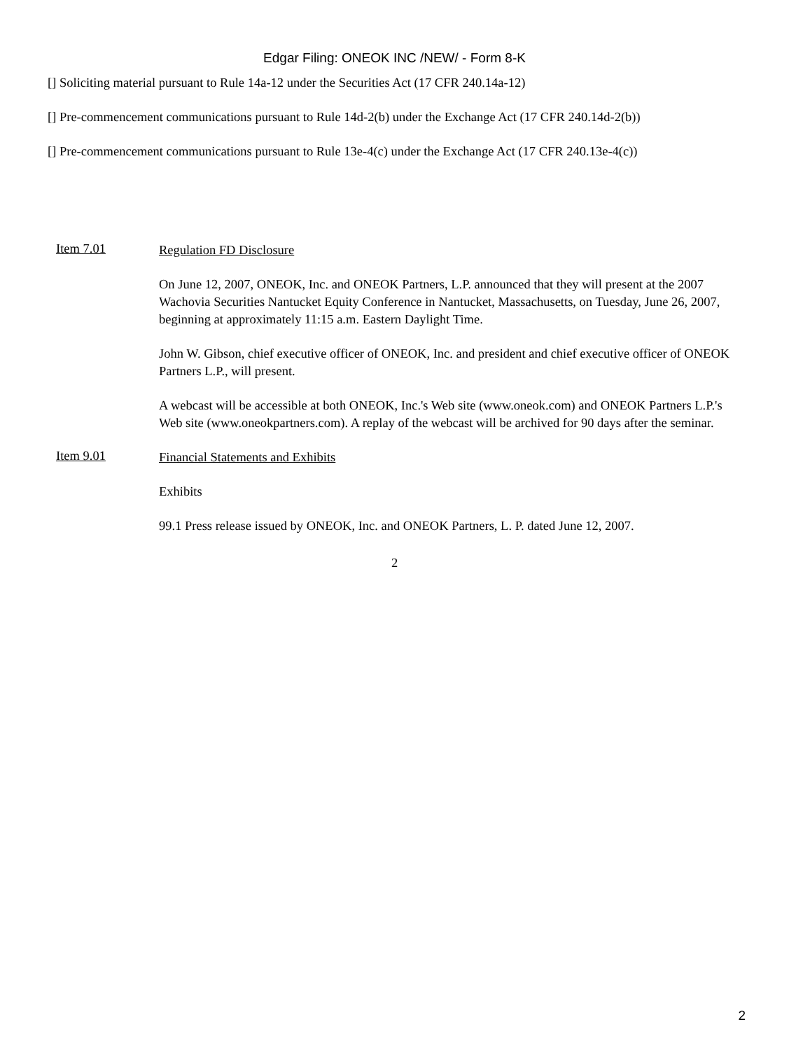Edgar Filing: ONEOK INC /NEW/ - Form 8-K
[] Soliciting material pursuant to Rule 14a-12 under the Securities Act (17 CFR 240.14a-12)
[] Pre-commencement communications pursuant to Rule 14d-2(b) under the Exchange Act (17 CFR 240.14d-2(b))
[] Pre-commencement communications pursuant to Rule 13e-4(c) under the Exchange Act (17 CFR 240.13e-4(c))
Item 7.01
Regulation FD Disclosure
On June 12, 2007, ONEOK, Inc. and ONEOK Partners, L.P. announced that they will present at the 2007 Wachovia Securities Nantucket Equity Conference in Nantucket, Massachusetts, on Tuesday, June 26, 2007, beginning at approximately 11:15 a.m. Eastern Daylight Time.
John W. Gibson, chief executive officer of ONEOK, Inc. and president and chief executive officer of ONEOK Partners L.P., will present.
A webcast will be accessible at both ONEOK, Inc.'s Web site (www.oneok.com) and ONEOK Partners L.P.'s Web site (www.oneokpartners.com). A replay of the webcast will be archived for 90 days after the seminar.
Item 9.01
Financial Statements and Exhibits
Exhibits
99.1 Press release issued by ONEOK, Inc. and ONEOK Partners, L. P. dated June 12, 2007.
2
2